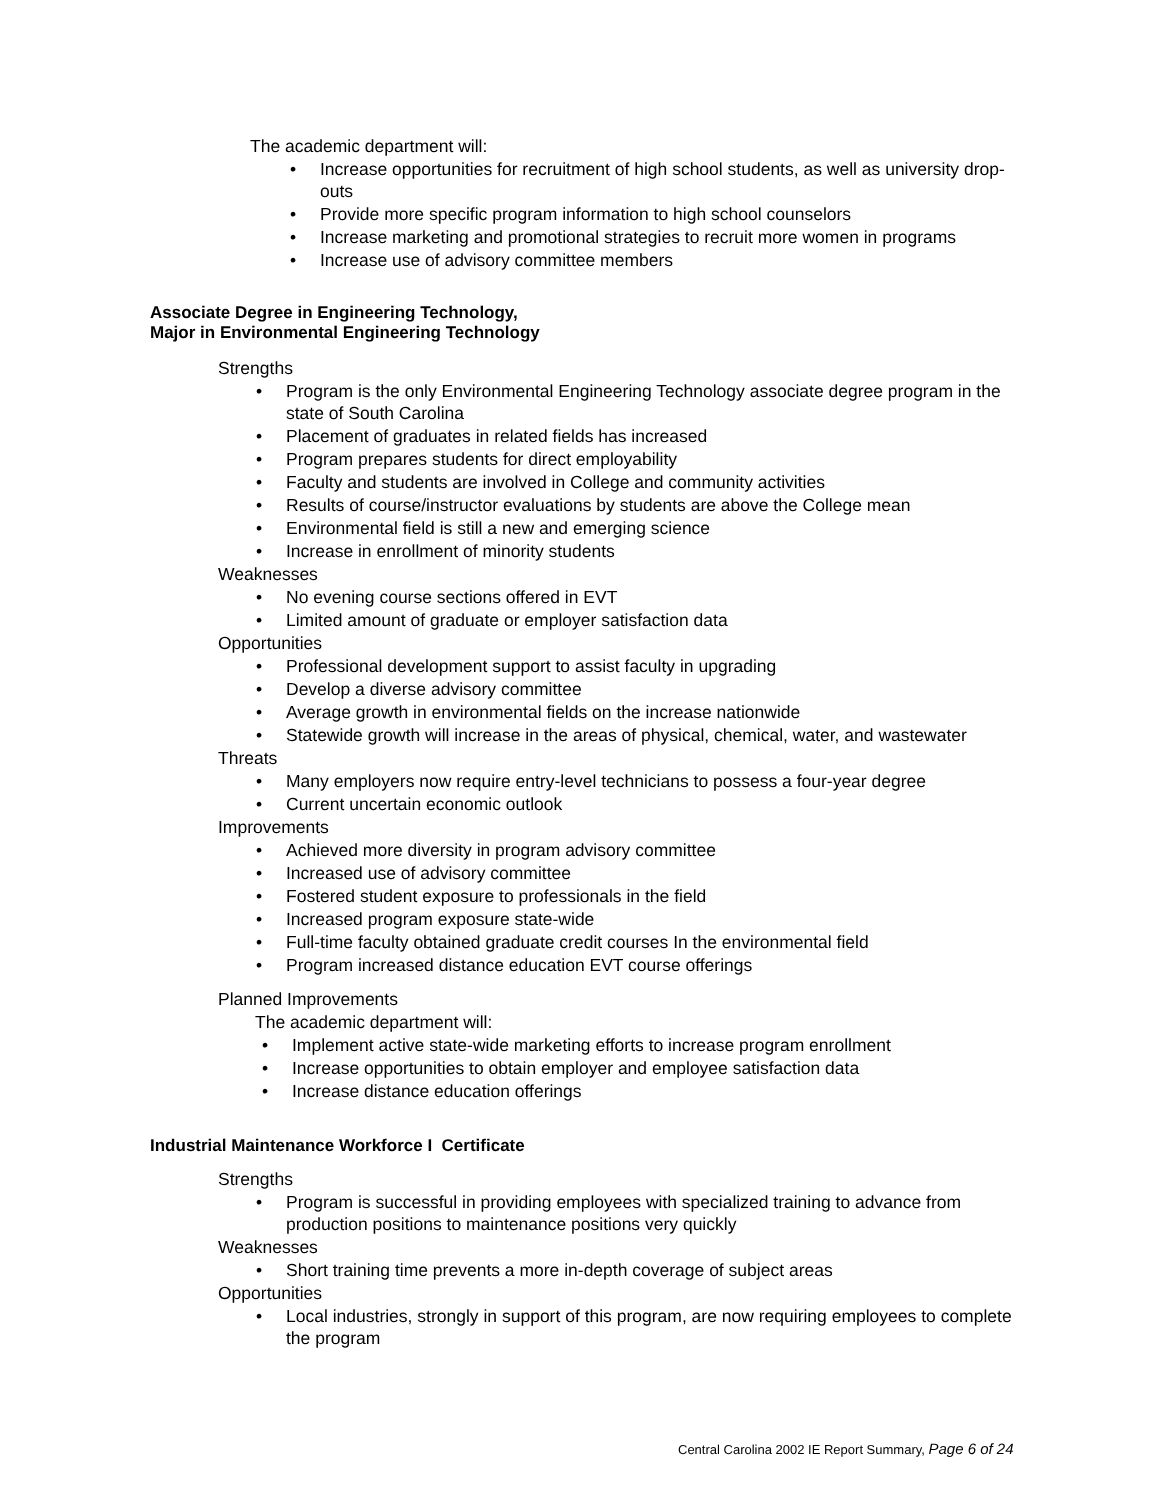The academic department will:
• Increase opportunities for recruitment of high school students, as well as university drop-outs
• Provide more specific program information to high school counselors
• Increase marketing and promotional strategies to recruit more women in programs
• Increase use of advisory committee members
Associate Degree in Engineering Technology,
Major in Environmental Engineering Technology
Strengths
• Program is the only Environmental Engineering Technology associate degree program in the state of South Carolina
• Placement of graduates in related fields has increased
• Program prepares students for direct employability
• Faculty and students are involved in College and community activities
• Results of course/instructor evaluations by students are above the College mean
• Environmental field is still a new and emerging science
• Increase in enrollment of minority students
Weaknesses
• No evening course sections offered in EVT
• Limited amount of graduate or employer satisfaction data
Opportunities
• Professional development support to assist faculty in upgrading
• Develop a diverse advisory committee
• Average growth in environmental fields on the increase nationwide
• Statewide growth will increase in the areas of physical, chemical, water, and wastewater
Threats
• Many employers now require entry-level technicians to possess a four-year degree
• Current uncertain economic outlook
Improvements
• Achieved more diversity in program advisory committee
• Increased use of advisory committee
• Fostered student exposure to professionals in the field
• Increased program exposure state-wide
• Full-time faculty obtained graduate credit courses In the environmental field
• Program increased distance education EVT course offerings
Planned Improvements
The academic department will:
• Implement active state-wide marketing efforts to increase program enrollment
• Increase opportunities to obtain employer and employee satisfaction data
• Increase distance education offerings
Industrial Maintenance Workforce I Certificate
Strengths
• Program is successful in providing employees with specialized training to advance from production positions to maintenance positions very quickly
Weaknesses
• Short training time prevents a more in-depth coverage of subject areas
Opportunities
• Local industries, strongly in support of this program, are now requiring employees to complete the program
Central Carolina 2002 IE Report Summary, Page 6 of 24